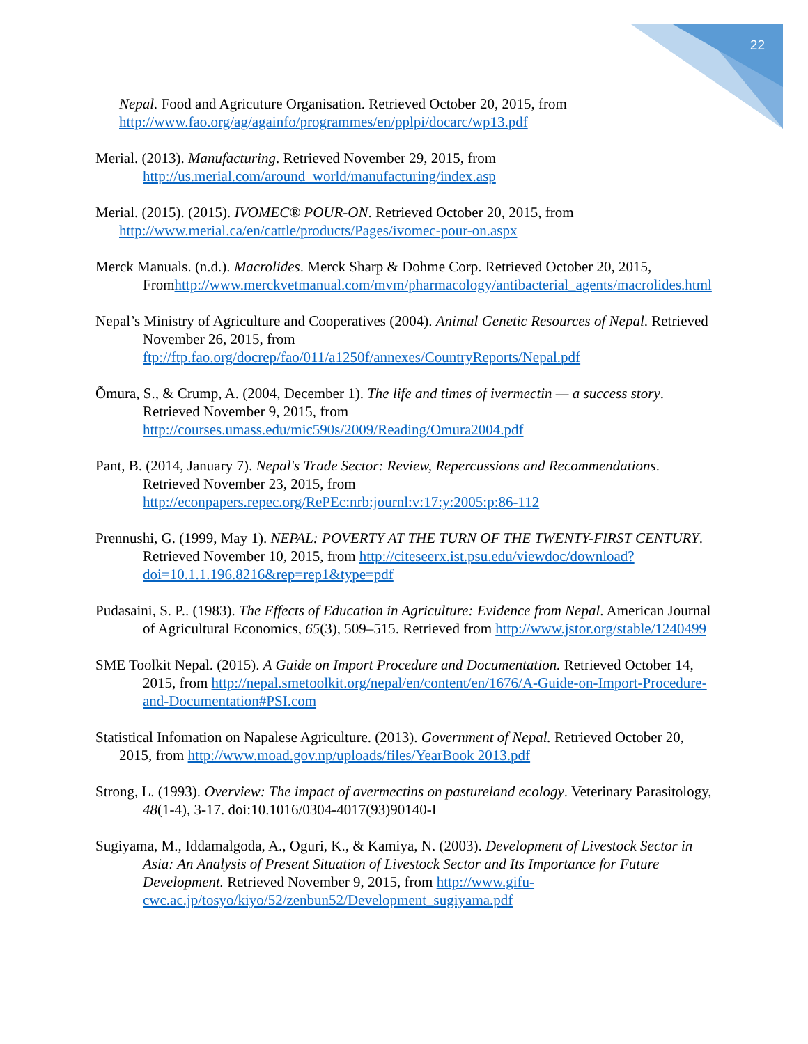22
Nepal. Food and Agricuture Organisation. Retrieved October 20, 2015, from http://www.fao.org/ag/againfo/programmes/en/pplpi/docarc/wp13.pdf
Merial. (2013). Manufacturing. Retrieved November 29, 2015, from http://us.merial.com/around_world/manufacturing/index.asp
Merial. (2015). (2015). IVOMEC® POUR-ON. Retrieved October 20, 2015, from http://www.merial.ca/en/cattle/products/Pages/ivomec-pour-on.aspx
Merck Manuals. (n.d.). Macrolides. Merck Sharp & Dohme Corp. Retrieved October 20, 2015, Fromhttp://www.merckvetmanual.com/mvm/pharmacology/antibacterial_agents/macrolides.html
Nepal’s Ministry of Agriculture and Cooperatives (2004). Animal Genetic Resources of Nepal. Retrieved November 26, 2015, from ftp://ftp.fao.org/docrep/fao/011/a1250f/annexes/CountryReports/Nepal.pdf
Õmura, S., & Crump, A. (2004, December 1). The life and times of ivermectin — a success story. Retrieved November 9, 2015, from http://courses.umass.edu/mic590s/2009/Reading/Omura2004.pdf
Pant, B. (2014, January 7). Nepal's Trade Sector: Review, Repercussions and Recommendations. Retrieved November 23, 2015, from http://econpapers.repec.org/RePEc:nrb:journl:v:17:y:2005:p:86-112
Prennushi, G. (1999, May 1). NEPAL: POVERTY AT THE TURN OF THE TWENTY-FIRST CENTURY. Retrieved November 10, 2015, from http://citeseerx.ist.psu.edu/viewdoc/download?doi=10.1.1.196.8216&rep=rep1&type=pdf
Pudasaini, S. P.. (1983). The Effects of Education in Agriculture: Evidence from Nepal. American Journal of Agricultural Economics, 65(3), 509–515. Retrieved from http://www.jstor.org/stable/1240499
SME Toolkit Nepal. (2015). A Guide on Import Procedure and Documentation. Retrieved October 14, 2015, from http://nepal.smetoolkit.org/nepal/en/content/en/1676/A-Guide-on-Import-Procedure-and-Documentation#PSI.com
Statistical Infomation on Napalese Agriculture. (2013). Government of Nepal. Retrieved October 20, 2015, from http://www.moad.gov.np/uploads/files/YearBook 2013.pdf
Strong, L. (1993). Overview: The impact of avermectins on pastureland ecology. Veterinary Parasitology, 48(1-4), 3-17. doi:10.1016/0304-4017(93)90140-I
Sugiyama, M., Iddamalgoda, A., Oguri, K., & Kamiya, N. (2003). Development of Livestock Sector in Asia: An Analysis of Present Situation of Livestock Sector and Its Importance for Future Development. Retrieved November 9, 2015, from http://www.gifu-cwc.ac.jp/tosyo/kiyo/52/zenbun52/Development_sugiyama.pdf